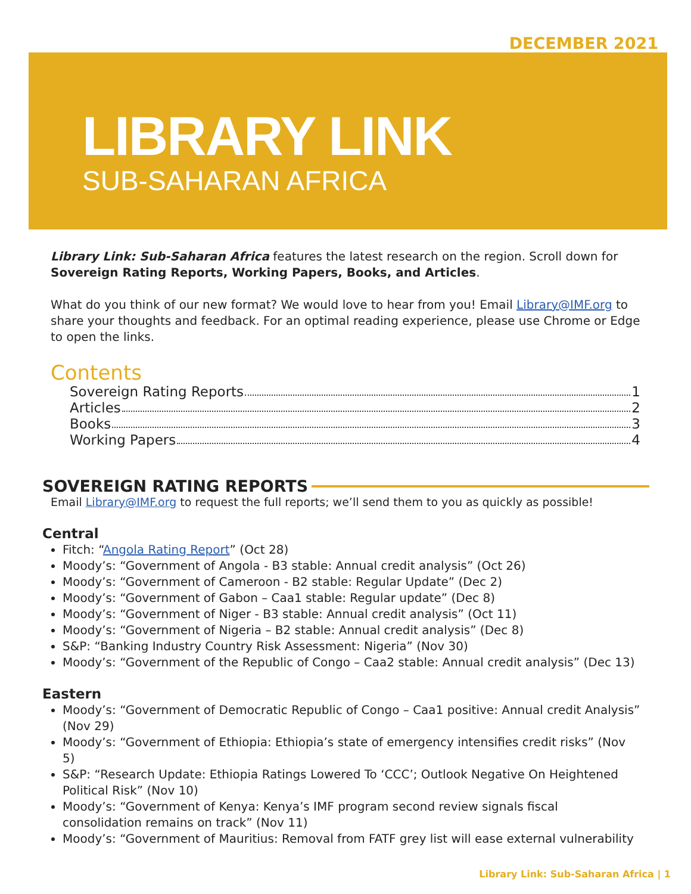DECEMBER 2021
LIBRARY LINK
SUB-SAHARAN AFRICA
Library Link: Sub-Saharan Africa features the latest research on the region. Scroll down for Sovereign Rating Reports, Working Papers, Books, and Articles.
What do you think of our new format? We would love to hear from you! Email Library@IMF.org to share your thoughts and feedback. For an optimal reading experience, please use Chrome or Edge to open the links.
Contents
Sovereign Rating Reports 1
Articles 2
Books 3
Working Papers 4
SOVEREIGN RATING REPORTS
Email Library@IMF.org to request the full reports; we’ll send them to you as quickly as possible!
Central
Fitch: “Angola Rating Report” (Oct 28)
Moody’s: “Government of Angola - B3 stable: Annual credit analysis” (Oct 26)
Moody’s: “Government of Cameroon - B2 stable: Regular Update” (Dec 2)
Moody’s: “Government of Gabon – Caa1 stable: Regular update” (Dec 8)
Moody’s: “Government of Niger - B3 stable: Annual credit analysis” (Oct 11)
Moody’s: “Government of Nigeria – B2 stable: Annual credit analysis” (Dec 8)
S&P: “Banking Industry Country Risk Assessment: Nigeria” (Nov 30)
Moody’s: “Government of the Republic of Congo – Caa2 stable: Annual credit analysis” (Dec 13)
Eastern
Moody’s: “Government of Democratic Republic of Congo – Caa1 positive: Annual credit Analysis” (Nov 29)
Moody’s: “Government of Ethiopia: Ethiopia’s state of emergency intensifies credit risks” (Nov 5)
S&P: “Research Update: Ethiopia Ratings Lowered To ‘CCC’; Outlook Negative On Heightened Political Risk” (Nov 10)
Moody’s: “Government of Kenya: Kenya’s IMF program second review signals fiscal consolidation remains on track” (Nov 11)
Moody’s: “Government of Mauritius: Removal from FATF grey list will ease external vulnerability
Library Link: Sub-Saharan Africa | 1